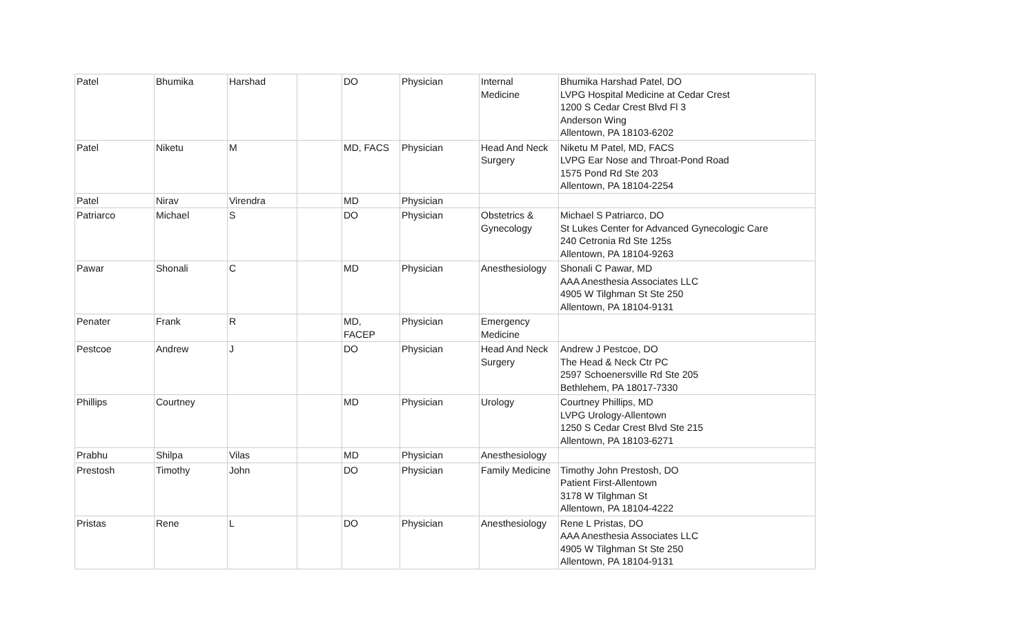| Patel | Bhumika | Harshad | | DO | Physician | Internal Medicine | Bhumika Harshad Patel, DO LVPG Hospital Medicine at Cedar Crest 1200 S Cedar Crest Blvd Fl 3 Anderson Wing Allentown, PA 18103-6202 |
| Patel | Niketu | M | | MD, FACS | Physician | Head And Neck Surgery | Niketu M Patel, MD, FACS LVPG Ear Nose and Throat-Pond Road 1575 Pond Rd Ste 203 Allentown, PA 18104-2254 |
| Patel | Nirav | Virendra | | MD | Physician | | |
| Patriarco | Michael | S | | DO | Physician | Obstetrics & Gynecology | Michael S Patriarco, DO St Lukes Center for Advanced Gynecologic Care 240 Cetronia Rd Ste 125s Allentown, PA 18104-9263 |
| Pawar | Shonali | C | | MD | Physician | Anesthesiology | Shonali C Pawar, MD AAA Anesthesia Associates LLC 4905 W Tilghman St Ste 250 Allentown, PA 18104-9131 |
| Penater | Frank | R | | MD, FACEP | Physician | Emergency Medicine | |
| Pestcoe | Andrew | J | | DO | Physician | Head And Neck Surgery | Andrew J Pestcoe, DO The Head & Neck Ctr PC 2597 Schoenersville Rd Ste 205 Bethlehem, PA 18017-7330 |
| Phillips | Courtney | | | MD | Physician | Urology | Courtney Phillips, MD LVPG Urology-Allentown 1250 S Cedar Crest Blvd Ste 215 Allentown, PA 18103-6271 |
| Prabhu | Shilpa | Vilas | | MD | Physician | Anesthesiology | |
| Prestosh | Timothy | John | | DO | Physician | Family Medicine | Timothy John Prestosh, DO Patient First-Allentown 3178 W Tilghman St Allentown, PA 18104-4222 |
| Pristas | Rene | L | | DO | Physician | Anesthesiology | Rene L Pristas, DO AAA Anesthesia Associates LLC 4905 W Tilghman St Ste 250 Allentown, PA 18104-9131 |